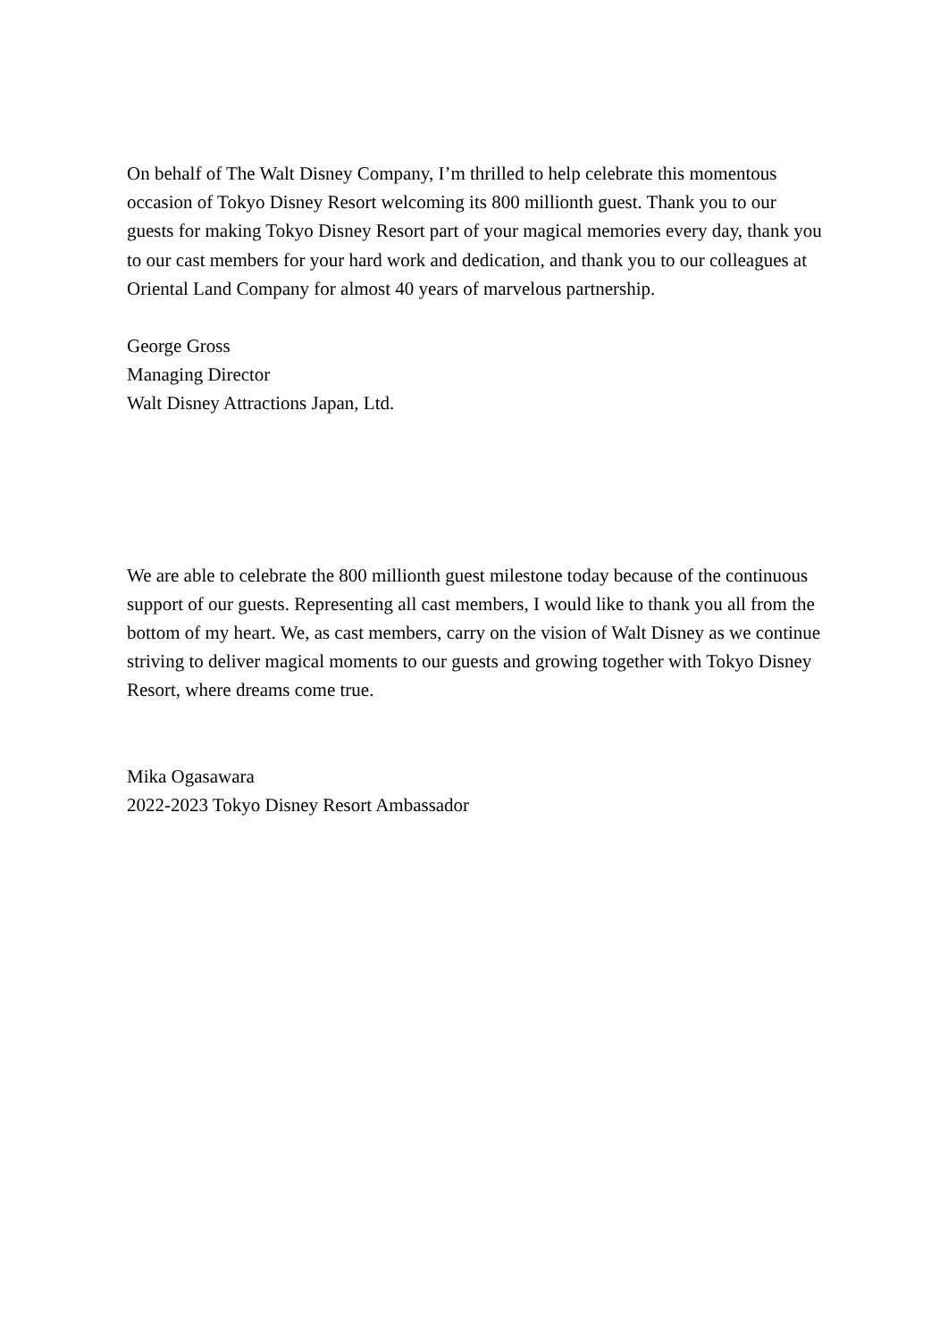On behalf of The Walt Disney Company, I’m thrilled to help celebrate this momentous occasion of Tokyo Disney Resort welcoming its 800 millionth guest. Thank you to our guests for making Tokyo Disney Resort part of your magical memories every day, thank you to our cast members for your hard work and dedication, and thank you to our colleagues at Oriental Land Company for almost 40 years of marvelous partnership.
George Gross
Managing Director
Walt Disney Attractions Japan, Ltd.
We are able to celebrate the 800 millionth guest milestone today because of the continuous support of our guests. Representing all cast members, I would like to thank you all from the bottom of my heart. We, as cast members, carry on the vision of Walt Disney as we continue striving to deliver magical moments to our guests and growing together with Tokyo Disney Resort, where dreams come true.
Mika Ogasawara
2022-2023 Tokyo Disney Resort Ambassador